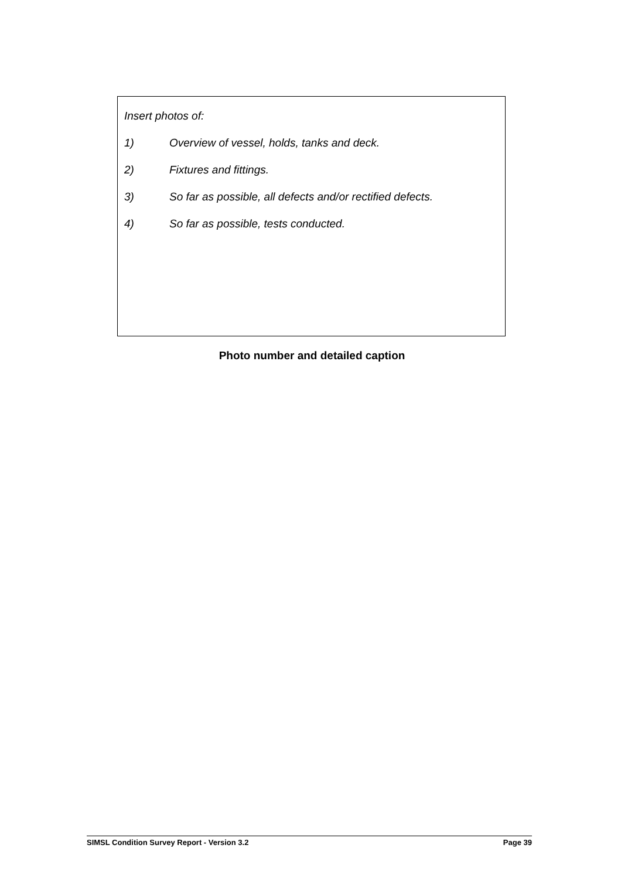Insert photos of:
1) Overview of vessel, holds, tanks and deck.
2) Fixtures and fittings.
3) So far as possible, all defects and/or rectified defects.
4) So far as possible, tests conducted.
Photo number and detailed caption
SIMSL Condition Survey Report - Version 3.2 Page 39